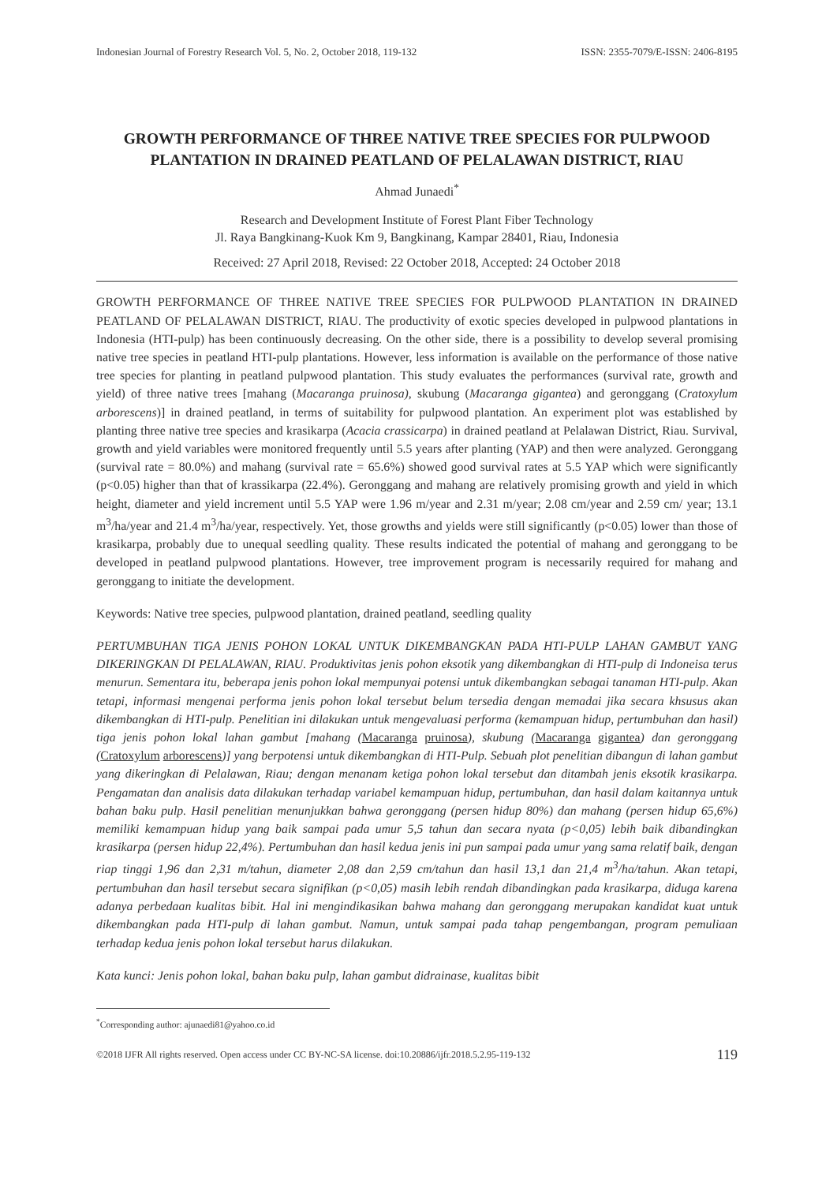Indonesian Journal of Forestry Research Vol. 5, No. 2, October 2018, 119-132 ISSN: 2355-7079/E-ISSN: 2406-8195
GROWTH PERFORMANCE OF THREE NATIVE TREE SPECIES FOR PULPWOOD PLANTATION IN DRAINED PEATLAND OF PELALAWAN DISTRICT, RIAU
Ahmad Junaedi<sup>*</sup>
Research and Development Institute of Forest Plant Fiber Technology
Jl. Raya Bangkinang-Kuok Km 9, Bangkinang, Kampar 28401, Riau, Indonesia
Received: 27 April 2018, Revised: 22 October 2018, Accepted: 24 October 2018
GROWTH PERFORMANCE OF THREE NATIVE TREE SPECIES FOR PULPWOOD PLANTATION IN DRAINED PEATLAND OF PELALAWAN DISTRICT, RIAU. The productivity of exotic species developed in pulpwood plantations in Indonesia (HTI-pulp) has been continuously decreasing. On the other side, there is a possibility to develop several promising native tree species in peatland HTI-pulp plantations. However, less information is available on the performance of those native tree species for planting in peatland pulpwood plantation. This study evaluates the performances (survival rate, growth and yield) of three native trees [mahang (Macaranga pruinosa), skubung (Macaranga gigantea) and geronggang (Cratoxylum arborescens)] in drained peatland, in terms of suitability for pulpwood plantation. An experiment plot was established by planting three native tree species and krasikarpa (Acacia crassicarpa) in drained peatland at Pelalawan District, Riau. Survival, growth and yield variables were monitored frequently until 5.5 years after planting (YAP) and then were analyzed. Geronggang (survival rate = 80.0%) and mahang (survival rate = 65.6%) showed good survival rates at 5.5 YAP which were significantly (p<0.05) higher than that of krassikarpa (22.4%). Geronggang and mahang are relatively promising growth and yield in which height, diameter and yield increment until 5.5 YAP were 1.96 m/year and 2.31 m/year; 2.08 cm/year and 2.59 cm/ year; 13.1 m<sup>3</sup>/ha/year and 21.4 m<sup>3</sup>/ha/year, respectively. Yet, those growths and yields were still significantly (p<0.05) lower than those of krasikarpa, probably due to unequal seedling quality. These results indicated the potential of mahang and geronggang to be developed in peatland pulpwood plantations. However, tree improvement program is necessarily required for mahang and geronggang to initiate the development.
Keywords: Native tree species, pulpwood plantation, drained peatland, seedling quality
PERTUMBUHAN TIGA JENIS POHON LOKAL UNTUK DIKEMBANGKAN PADA HTI-PULP LAHAN GAMBUT YANG DIKERINGKAN DI PELALAWAN, RIAU. Produktivitas jenis pohon eksotik yang dikembangkan di HTI-pulp di Indoneisa terus menurun. Sementara itu, beberapa jenis pohon lokal mempunyai potensi untuk dikembangkan sebagai tanaman HTI-pulp. Akan tetapi, informasi mengenai performa jenis pohon lokal tersebut belum tersedia dengan memadai jika secara khsusus akan dikembangkan di HTI-pulp. Penelitian ini dilakukan untuk mengevaluasi performa (kemampuan hidup, pertumbuhan dan hasil) tiga jenis pohon lokal lahan gambut [mahang (Macaranga pruinosa), skubung (Macaranga gigantea) dan geronggang (Cratoxylum arborescens)] yang berpotensi untuk dikembangkan di HTI-Pulp. Sebuah plot penelitian dibangun di lahan gambut yang dikeringkan di Pelalawan, Riau; dengan menanam ketiga pohon lokal tersebut dan ditambah jenis eksotik krasikarpa. Pengamatan dan analisis data dilakukan terhadap variabel kemampuan hidup, pertumbuhan, dan hasil dalam kaitannya untuk bahan baku pulp. Hasil penelitian menunjukkan bahwa geronggang (persen hidup 80%) dan mahang (persen hidup 65,6%) memiliki kemampuan hidup yang baik sampai pada umur 5,5 tahun dan secara nyata (p<0,05) lebih baik dibandingkan krasikarpa (persen hidup 22,4%). Pertumbuhan dan hasil kedua jenis ini pun sampai pada umur yang sama relatif baik, dengan riap tinggi 1,96 dan 2,31 m/tahun, diameter 2,08 dan 2,59 cm/tahun dan hasil 13,1 dan 21,4 m<sup>3</sup>/ha/tahun. Akan tetapi, pertumbuhan dan hasil tersebut secara signifikan (p<0,05) masih lebih rendah dibandingkan pada krasikarpa, diduga karena adanya perbedaan kualitas bibit. Hal ini mengindikasikan bahwa mahang dan geronggang merupakan kandidat kuat untuk dikembangkan pada HTI-pulp di lahan gambut. Namun, untuk sampai pada tahap pengembangan, program pemuliaan terhadap kedua jenis pohon lokal tersebut harus dilakukan.
Kata kunci: Jenis pohon lokal, bahan baku pulp, lahan gambut didrainase, kualitas bibit
<sup>*</sup> Corresponding author: ajunaedi81@yahoo.co.id
©2018 IJFR All rights reserved. Open access under CC BY-NC-SA license. doi:10.20886/ijfr.2018.5.2.95-119-132 119